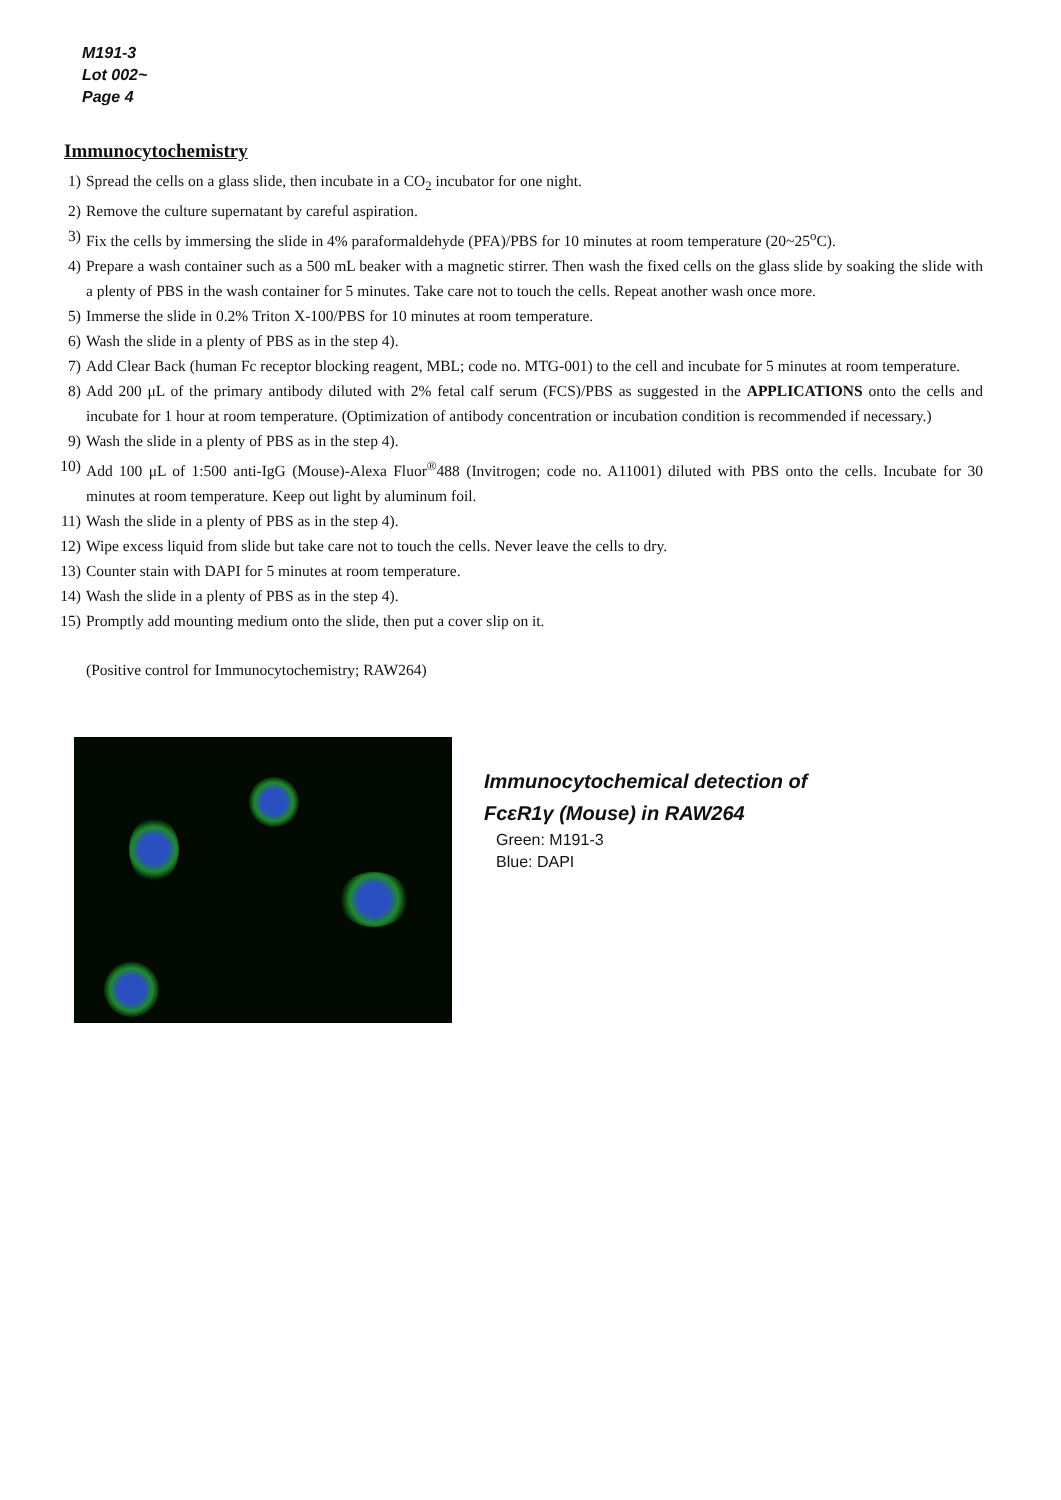M191-3
Lot 002~
Page 4
Immunocytochemistry
1) Spread the cells on a glass slide, then incubate in a CO<sub>2</sub> incubator for one night.
2) Remove the culture supernatant by careful aspiration.
3) Fix the cells by immersing the slide in 4% paraformaldehyde (PFA)/PBS for 10 minutes at room temperature (20~25<sup>o</sup>C).
4) Prepare a wash container such as a 500 mL beaker with a magnetic stirrer. Then wash the fixed cells on the glass slide by soaking the slide with a plenty of PBS in the wash container for 5 minutes. Take care not to touch the cells. Repeat another wash once more.
5) Immerse the slide in 0.2% Triton X-100/PBS for 10 minutes at room temperature.
6) Wash the slide in a plenty of PBS as in the step 4).
7) Add Clear Back (human Fc receptor blocking reagent, MBL; code no. MTG-001) to the cell and incubate for 5 minutes at room temperature.
8) Add 200 μL of the primary antibody diluted with 2% fetal calf serum (FCS)/PBS as suggested in the APPLICATIONS onto the cells and incubate for 1 hour at room temperature. (Optimization of antibody concentration or incubation condition is recommended if necessary.)
9) Wash the slide in a plenty of PBS as in the step 4).
10) Add 100 μL of 1:500 anti-IgG (Mouse)-Alexa Fluor<sup>®</sup>488 (Invitrogen; code no. A11001) diluted with PBS onto the cells. Incubate for 30 minutes at room temperature. Keep out light by aluminum foil.
11) Wash the slide in a plenty of PBS as in the step 4).
12) Wipe excess liquid from slide but take care not to touch the cells. Never leave the cells to dry.
13) Counter stain with DAPI for 5 minutes at room temperature.
14) Wash the slide in a plenty of PBS as in the step 4).
15) Promptly add mounting medium onto the slide, then put a cover slip on it.
(Positive control for Immunocytochemistry; RAW264)
Immunocytochemical detection of
FcεR1γ (Mouse) in RAW264
Green: M191-3
Blue: DAPI